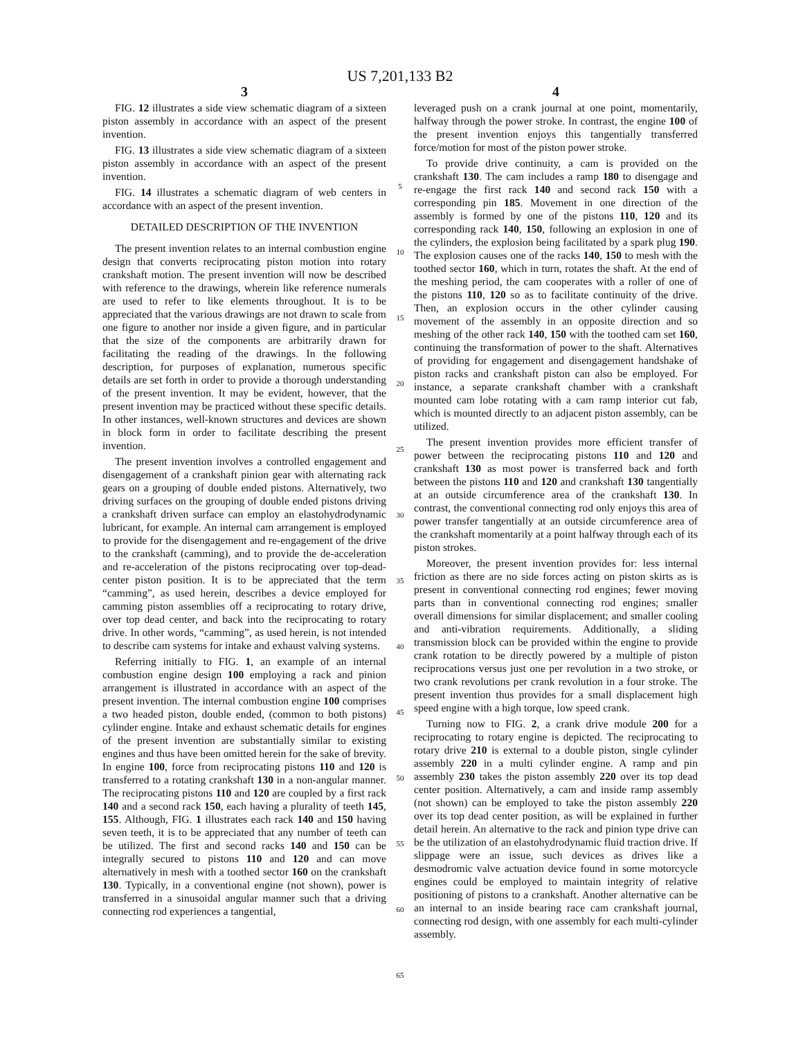US 7,201,133 B2
3
FIG. 12 illustrates a side view schematic diagram of a sixteen piston assembly in accordance with an aspect of the present invention.
FIG. 13 illustrates a side view schematic diagram of a sixteen piston assembly in accordance with an aspect of the present invention.
FIG. 14 illustrates a schematic diagram of web centers in accordance with an aspect of the present invention.
DETAILED DESCRIPTION OF THE INVENTION
The present invention relates to an internal combustion engine design that converts reciprocating piston motion into rotary crankshaft motion. The present invention will now be described with reference to the drawings, wherein like reference numerals are used to refer to like elements throughout. It is to be appreciated that the various drawings are not drawn to scale from one figure to another nor inside a given figure, and in particular that the size of the components are arbitrarily drawn for facilitating the reading of the drawings. In the following description, for purposes of explanation, numerous specific details are set forth in order to provide a thorough understanding of the present invention. It may be evident, however, that the present invention may be practiced without these specific details. In other instances, well-known structures and devices are shown in block form in order to facilitate describing the present invention.
The present invention involves a controlled engagement and disengagement of a crankshaft pinion gear with alternating rack gears on a grouping of double ended pistons. Alternatively, two driving surfaces on the grouping of double ended pistons driving a crankshaft driven surface can employ an elastohydrodynamic lubricant, for example. An internal cam arrangement is employed to provide for the disengagement and re-engagement of the drive to the crankshaft (camming), and to provide the de-acceleration and re-acceleration of the pistons reciprocating over top-dead-center piston position. It is to be appreciated that the term “camming”, as used herein, describes a device employed for camming piston assemblies off a reciprocating to rotary drive, over top dead center, and back into the reciprocating to rotary drive. In other words, “camming”, as used herein, is not intended to describe cam systems for intake and exhaust valving systems.
Referring initially to FIG. 1, an example of an internal combustion engine design 100 employing a rack and pinion arrangement is illustrated in accordance with an aspect of the present invention. The internal combustion engine 100 comprises a two headed piston, double ended, (common to both pistons) cylinder engine. Intake and exhaust schematic details for engines of the present invention are substantially similar to existing engines and thus have been omitted herein for the sake of brevity. In engine 100, force from reciprocating pistons 110 and 120 is transferred to a rotating crankshaft 130 in a non-angular manner. The reciprocating pistons 110 and 120 are coupled by a first rack 140 and a second rack 150, each having a plurality of teeth 145, 155. Although, FIG. 1 illustrates each rack 140 and 150 having seven teeth, it is to be appreciated that any number of teeth can be utilized. The first and second racks 140 and 150 can be integrally secured to pistons 110 and 120 and can move alternatively in mesh with a toothed sector 160 on the crankshaft 130. Typically, in a conventional engine (not shown), power is transferred in a sinusoidal angular manner such that a driving connecting rod experiences a tangential,
5
10
15
20
25
30
35
40
45
50
55
60
65
4
leveraged push on a crank journal at one point, momentarily, halfway through the power stroke. In contrast, the engine 100 of the present invention enjoys this tangentially transferred force/motion for most of the piston power stroke.
To provide drive continuity, a cam is provided on the crankshaft 130. The cam includes a ramp 180 to disengage and re-engage the first rack 140 and second rack 150 with a corresponding pin 185. Movement in one direction of the assembly is formed by one of the pistons 110, 120 and its corresponding rack 140, 150, following an explosion in one of the cylinders, the explosion being facilitated by a spark plug 190. The explosion causes one of the racks 140, 150 to mesh with the toothed sector 160, which in turn, rotates the shaft. At the end of the meshing period, the cam cooperates with a roller of one of the pistons 110, 120 so as to facilitate continuity of the drive. Then, an explosion occurs in the other cylinder causing movement of the assembly in an opposite direction and so meshing of the other rack 140, 150 with the toothed cam set 160, continuing the transformation of power to the shaft. Alternatives of providing for engagement and disengagement handshake of piston racks and crankshaft piston can also be employed. For instance, a separate crankshaft chamber with a crankshaft mounted cam lobe rotating with a cam ramp interior cut fab, which is mounted directly to an adjacent piston assembly, can be utilized.
The present invention provides more efficient transfer of power between the reciprocating pistons 110 and 120 and crankshaft 130 as most power is transferred back and forth between the pistons 110 and 120 and crankshaft 130 tangentially at an outside circumference area of the crankshaft 130. In contrast, the conventional connecting rod only enjoys this area of power transfer tangentially at an outside circumference area of the crankshaft momentarily at a point halfway through each of its piston strokes.
Moreover, the present invention provides for: less internal friction as there are no side forces acting on piston skirts as is present in conventional connecting rod engines; fewer moving parts than in conventional connecting rod engines; smaller overall dimensions for similar displacement; and smaller cooling and anti-vibration requirements. Additionally, a sliding transmission block can be provided within the engine to provide crank rotation to be directly powered by a multiple of piston reciprocations versus just one per revolution in a two stroke, or two crank revolutions per crank revolution in a four stroke. The present invention thus provides for a small displacement high speed engine with a high torque, low speed crank.
Turning now to FIG. 2, a crank drive module 200 for a reciprocating to rotary engine is depicted. The reciprocating to rotary drive 210 is external to a double piston, single cylinder assembly 220 in a multi cylinder engine. A ramp and pin assembly 230 takes the piston assembly 220 over its top dead center position. Alternatively, a cam and inside ramp assembly (not shown) can be employed to take the piston assembly 220 over its top dead center position, as will be explained in further detail herein. An alternative to the rack and pinion type drive can be the utilization of an elastohydrodynamic fluid traction drive. If slippage were an issue, such devices as drives like a desmodromic valve actuation device found in some motorcycle engines could be employed to maintain integrity of relative positioning of pistons to a crankshaft. Another alternative can be an internal to an inside bearing race cam crankshaft journal, connecting rod design, with one assembly for each multi-cylinder assembly.